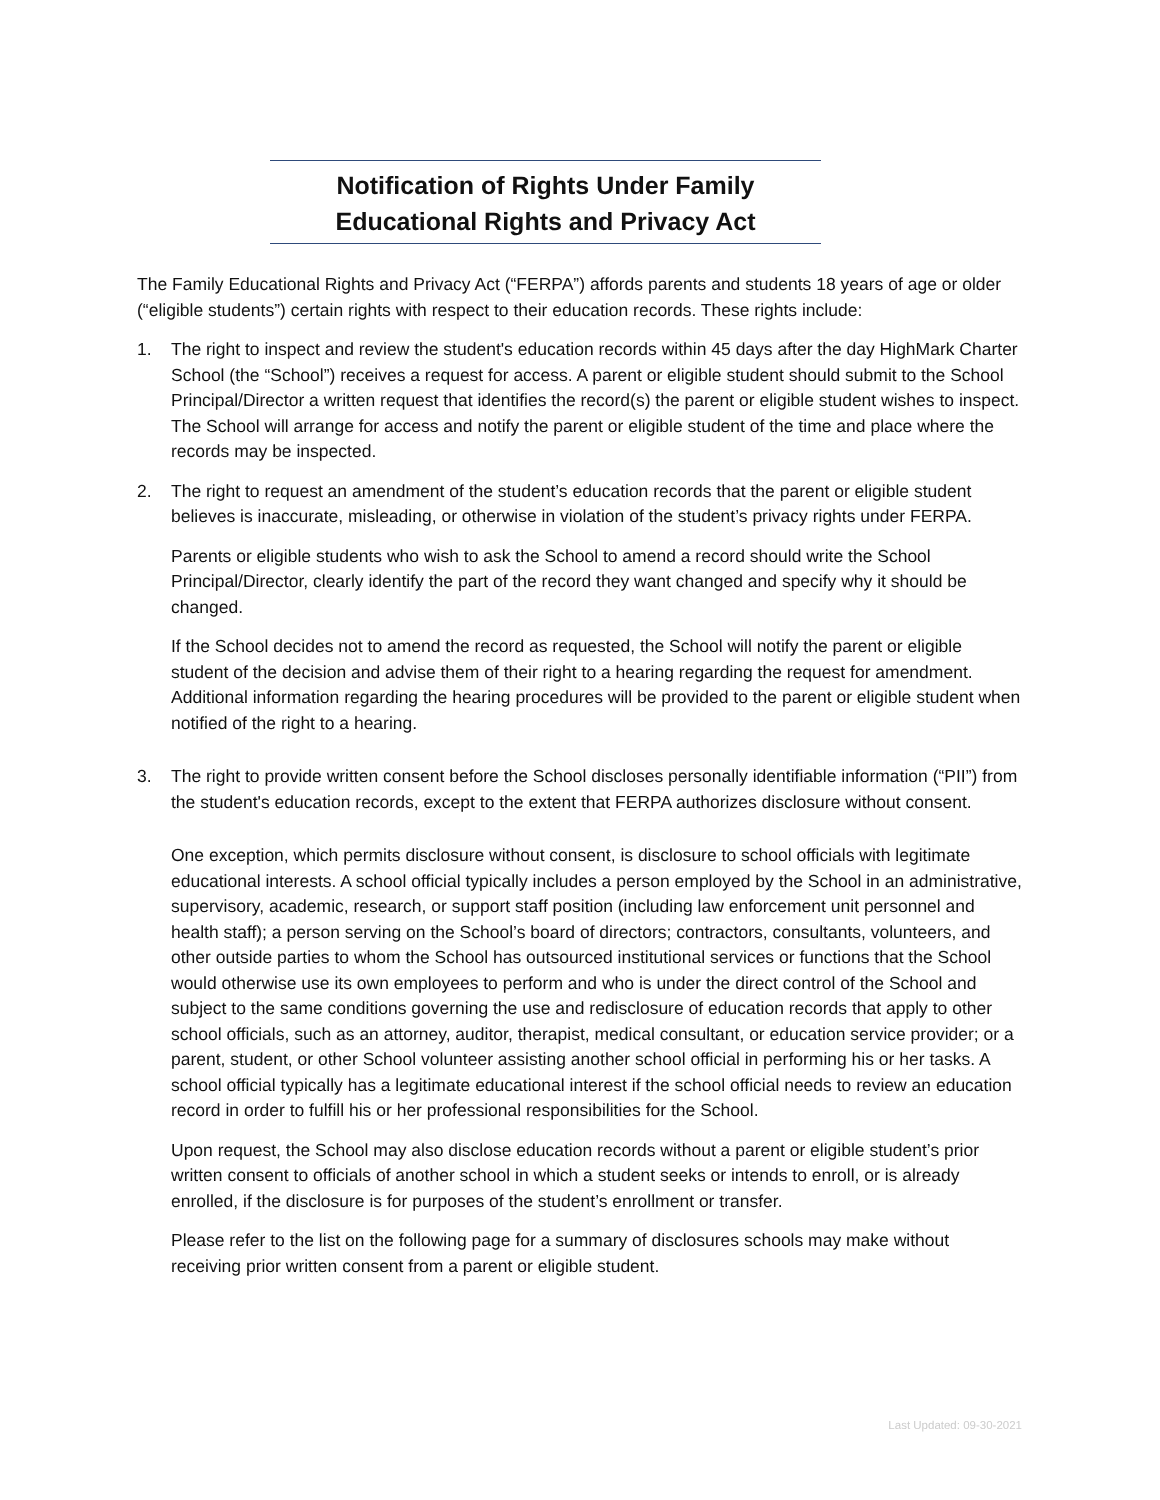Notification of Rights Under Family
Educational Rights and Privacy Act
The Family Educational Rights and Privacy Act (“FERPA”) affords parents and students 18 years of age or older (“eligible students”) certain rights with respect to their education records. These rights include:
1. The right to inspect and review the student's education records within 45 days after the day HighMark Charter School (the “School”) receives a request for access. A parent or eligible student should submit to the School Principal/Director a written request that identifies the record(s) the parent or eligible student wishes to inspect. The School will arrange for access and notify the parent or eligible student of the time and place where the records may be inspected.
2. The right to request an amendment of the student’s education records that the parent or eligible student believes is inaccurate, misleading, or otherwise in violation of the student’s privacy rights under FERPA.
Parents or eligible students who wish to ask the School to amend a record should write the School Principal/Director, clearly identify the part of the record they want changed and specify why it should be changed.
If the School decides not to amend the record as requested, the School will notify the parent or eligible student of the decision and advise them of their right to a hearing regarding the request for amendment. Additional information regarding the hearing procedures will be provided to the parent or eligible student when notified of the right to a hearing.
3. The right to provide written consent before the School discloses personally identifiable information (“PII”) from the student's education records, except to the extent that FERPA authorizes disclosure without consent.
One exception, which permits disclosure without consent, is disclosure to school officials with legitimate educational interests. A school official typically includes a person employed by the School in an administrative, supervisory, academic, research, or support staff position (including law enforcement unit personnel and health staff); a person serving on the School’s board of directors; contractors, consultants, volunteers, and other outside parties to whom the School has outsourced institutional services or functions that the School would otherwise use its own employees to perform and who is under the direct control of the School and subject to the same conditions governing the use and redisclosure of education records that apply to other school officials, such as an attorney, auditor, therapist, medical consultant, or education service provider; or a parent, student, or other School volunteer assisting another school official in performing his or her tasks. A school official typically has a legitimate educational interest if the school official needs to review an education record in order to fulfill his or her professional responsibilities for the School.
Upon request, the School may also disclose education records without a parent or eligible student’s prior written consent to officials of another school in which a student seeks or intends to enroll, or is already enrolled, if the disclosure is for purposes of the student’s enrollment or transfer.
Please refer to the list on the following page for a summary of disclosures schools may make without receiving prior written consent from a parent or eligible student.
Last Updated: 09-30-2021